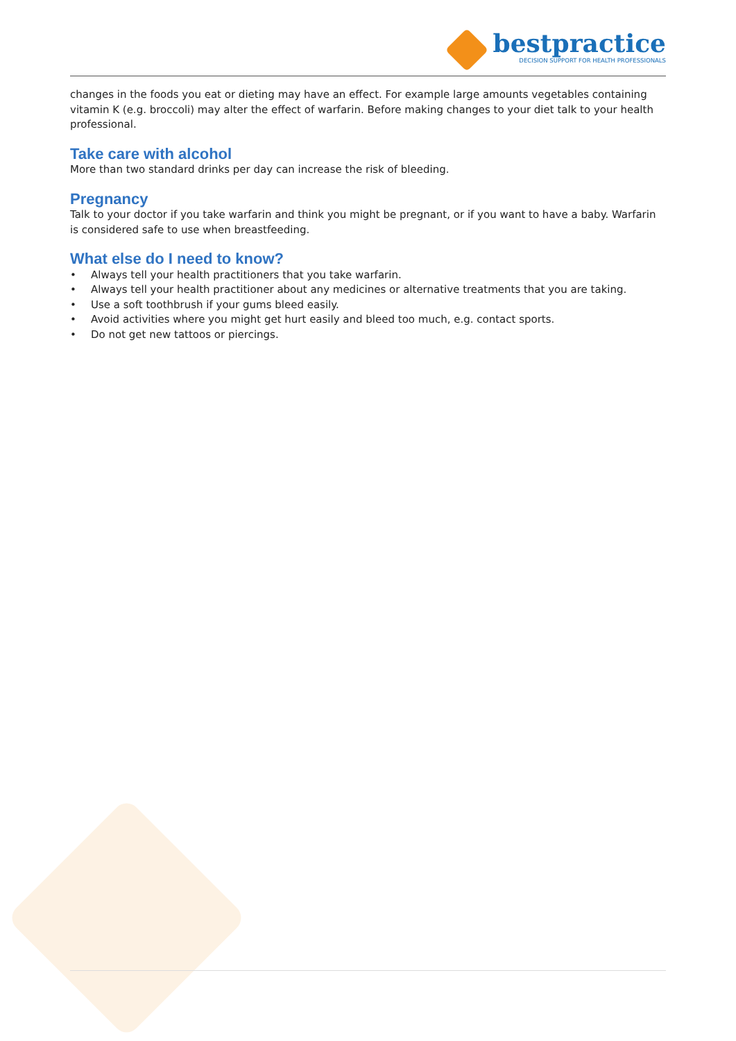bestpractice
DECISION SUPPORT FOR HEALTH PROFESSIONALS
changes in the foods you eat or dieting may have an effect. For example large amounts vegetables containing vitamin K (e.g. broccoli) may alter the effect of warfarin. Before making changes to your diet talk to your health professional.
Take care with alcohol
More than two standard drinks per day can increase the risk of bleeding.
Pregnancy
Talk to your doctor if you take warfarin and think you might be pregnant, or if you want to have a baby. Warfarin is considered safe to use when breastfeeding.
What else do I need to know?
• Always tell your health practitioners that you take warfarin.
• Always tell your health practitioner about any medicines or alternative treatments that you are taking.
• Use a soft toothbrush if your gums bleed easily.
• Avoid activities where you might get hurt easily and bleed too much, e.g. contact sports.
• Do not get new tattoos or piercings.